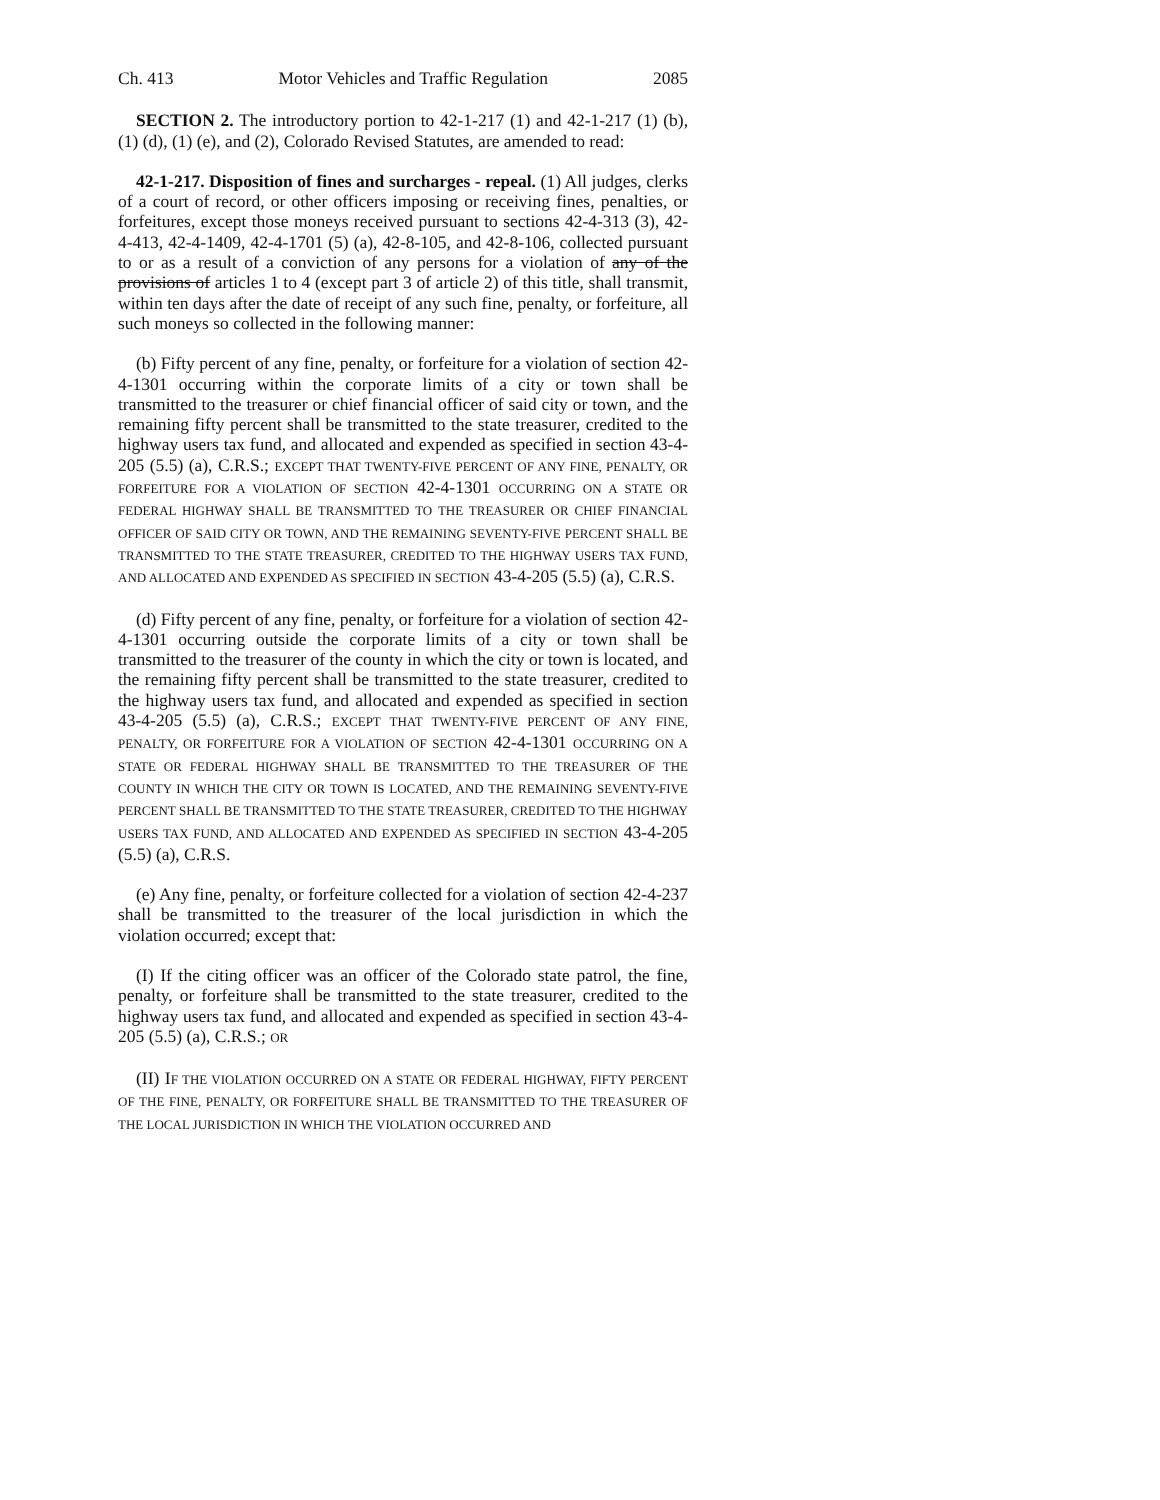Ch. 413 Motor Vehicles and Traffic Regulation 2085
SECTION 2. The introductory portion to 42-1-217 (1) and 42-1-217 (1) (b), (1) (d), (1) (e), and (2), Colorado Revised Statutes, are amended to read:
42-1-217. Disposition of fines and surcharges - repeal. (1) All judges, clerks of a court of record, or other officers imposing or receiving fines, penalties, or forfeitures, except those moneys received pursuant to sections 42-4-313 (3), 42-4-413, 42-4-1409, 42-4-1701 (5) (a), 42-8-105, and 42-8-106, collected pursuant to or as a result of a conviction of any persons for a violation of any of the provisions of articles 1 to 4 (except part 3 of article 2) of this title, shall transmit, within ten days after the date of receipt of any such fine, penalty, or forfeiture, all such moneys so collected in the following manner:
(b) Fifty percent of any fine, penalty, or forfeiture for a violation of section 42-4-1301 occurring within the corporate limits of a city or town shall be transmitted to the treasurer or chief financial officer of said city or town, and the remaining fifty percent shall be transmitted to the state treasurer, credited to the highway users tax fund, and allocated and expended as specified in section 43-4-205 (5.5) (a), C.R.S.; EXCEPT THAT TWENTY-FIVE PERCENT OF ANY FINE, PENALTY, OR FORFEITURE FOR A VIOLATION OF SECTION 42-4-1301 OCCURRING ON A STATE OR FEDERAL HIGHWAY SHALL BE TRANSMITTED TO THE TREASURER OR CHIEF FINANCIAL OFFICER OF SAID CITY OR TOWN, AND THE REMAINING SEVENTY-FIVE PERCENT SHALL BE TRANSMITTED TO THE STATE TREASURER, CREDITED TO THE HIGHWAY USERS TAX FUND, AND ALLOCATED AND EXPENDED AS SPECIFIED IN SECTION 43-4-205 (5.5) (a), C.R.S.
(d) Fifty percent of any fine, penalty, or forfeiture for a violation of section 42-4-1301 occurring outside the corporate limits of a city or town shall be transmitted to the treasurer of the county in which the city or town is located, and the remaining fifty percent shall be transmitted to the state treasurer, credited to the highway users tax fund, and allocated and expended as specified in section 43-4-205 (5.5) (a), C.R.S.; EXCEPT THAT TWENTY-FIVE PERCENT OF ANY FINE, PENALTY, OR FORFEITURE FOR A VIOLATION OF SECTION 42-4-1301 OCCURRING ON A STATE OR FEDERAL HIGHWAY SHALL BE TRANSMITTED TO THE TREASURER OF THE COUNTY IN WHICH THE CITY OR TOWN IS LOCATED, AND THE REMAINING SEVENTY-FIVE PERCENT SHALL BE TRANSMITTED TO THE STATE TREASURER, CREDITED TO THE HIGHWAY USERS TAX FUND, AND ALLOCATED AND EXPENDED AS SPECIFIED IN SECTION 43-4-205 (5.5) (a), C.R.S.
(e) Any fine, penalty, or forfeiture collected for a violation of section 42-4-237 shall be transmitted to the treasurer of the local jurisdiction in which the violation occurred; except that:
(I) If the citing officer was an officer of the Colorado state patrol, the fine, penalty, or forfeiture shall be transmitted to the state treasurer, credited to the highway users tax fund, and allocated and expended as specified in section 43-4-205 (5.5) (a), C.R.S.; OR
(II) IF THE VIOLATION OCCURRED ON A STATE OR FEDERAL HIGHWAY, FIFTY PERCENT OF THE FINE, PENALTY, OR FORFEITURE SHALL BE TRANSMITTED TO THE TREASURER OF THE LOCAL JURISDICTION IN WHICH THE VIOLATION OCCURRED AND